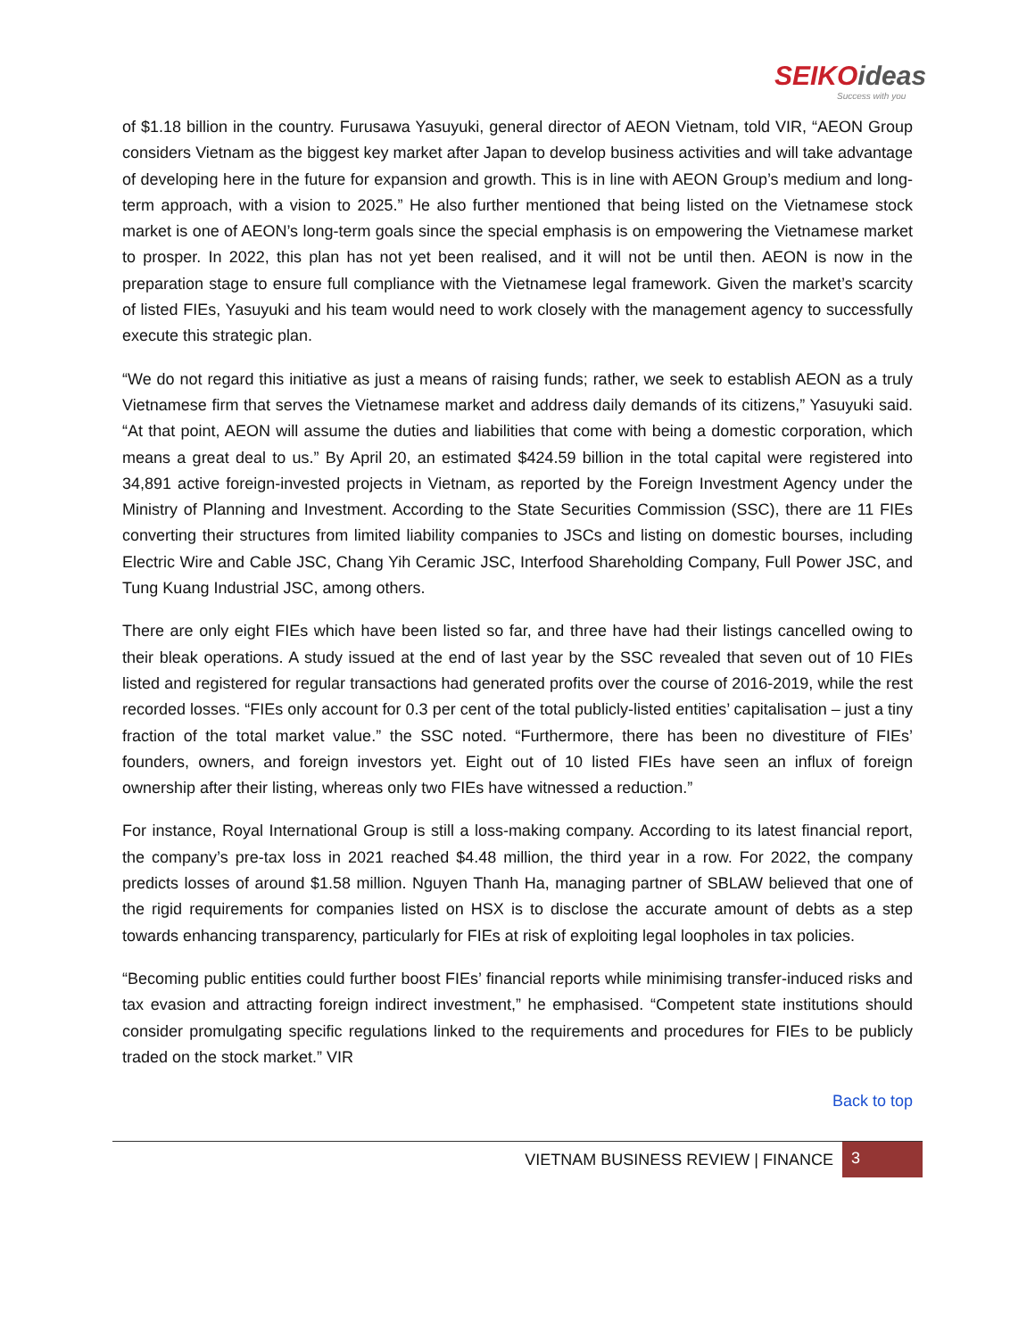SEIKOideas
Success with you
of $1.18 billion in the country. Furusawa Yasuyuki, general director of AEON Vietnam, told VIR, “AEON Group considers Vietnam as the biggest key market after Japan to develop business activities and will take advantage of developing here in the future for expansion and growth. This is in line with AEON Group’s medium and long-term approach, with a vision to 2025.” He also further mentioned that being listed on the Vietnamese stock market is one of AEON’s long-term goals since the special emphasis is on empowering the Vietnamese market to prosper. In 2022, this plan has not yet been realised, and it will not be until then. AEON is now in the preparation stage to ensure full compliance with the Vietnamese legal framework. Given the market’s scarcity of listed FIEs, Yasuyuki and his team would need to work closely with the management agency to successfully execute this strategic plan.
“We do not regard this initiative as just a means of raising funds; rather, we seek to establish AEON as a truly Vietnamese firm that serves the Vietnamese market and address daily demands of its citizens,” Yasuyuki said. “At that point, AEON will assume the duties and liabilities that come with being a domestic corporation, which means a great deal to us.” By April 20, an estimated $424.59 billion in the total capital were registered into 34,891 active foreign-invested projects in Vietnam, as reported by the Foreign Investment Agency under the Ministry of Planning and Investment. According to the State Securities Commission (SSC), there are 11 FIEs converting their structures from limited liability companies to JSCs and listing on domestic bourses, including Electric Wire and Cable JSC, Chang Yih Ceramic JSC, Interfood Shareholding Company, Full Power JSC, and Tung Kuang Industrial JSC, among others.
There are only eight FIEs which have been listed so far, and three have had their listings cancelled owing to their bleak operations. A study issued at the end of last year by the SSC revealed that seven out of 10 FIEs listed and registered for regular transactions had generated profits over the course of 2016-2019, while the rest recorded losses. “FIEs only account for 0.3 per cent of the total publicly-listed entities’ capitalisation – just a tiny fraction of the total market value.” the SSC noted. “Furthermore, there has been no divestiture of FIEs’ founders, owners, and foreign investors yet. Eight out of 10 listed FIEs have seen an influx of foreign ownership after their listing, whereas only two FIEs have witnessed a reduction.”
For instance, Royal International Group is still a loss-making company. According to its latest financial report, the company’s pre-tax loss in 2021 reached $4.48 million, the third year in a row. For 2022, the company predicts losses of around $1.58 million. Nguyen Thanh Ha, managing partner of SBLAW believed that one of the rigid requirements for companies listed on HSX is to disclose the accurate amount of debts as a step towards enhancing transparency, particularly for FIEs at risk of exploiting legal loopholes in tax policies.
“Becoming public entities could further boost FIEs’ financial reports while minimising transfer-induced risks and tax evasion and attracting foreign indirect investment,” he emphasised. “Competent state institutions should consider promulgating specific regulations linked to the requirements and procedures for FIEs to be publicly traded on the stock market.” VIR
Back to top
VIETNAM BUSINESS REVIEW | FINANCE 3